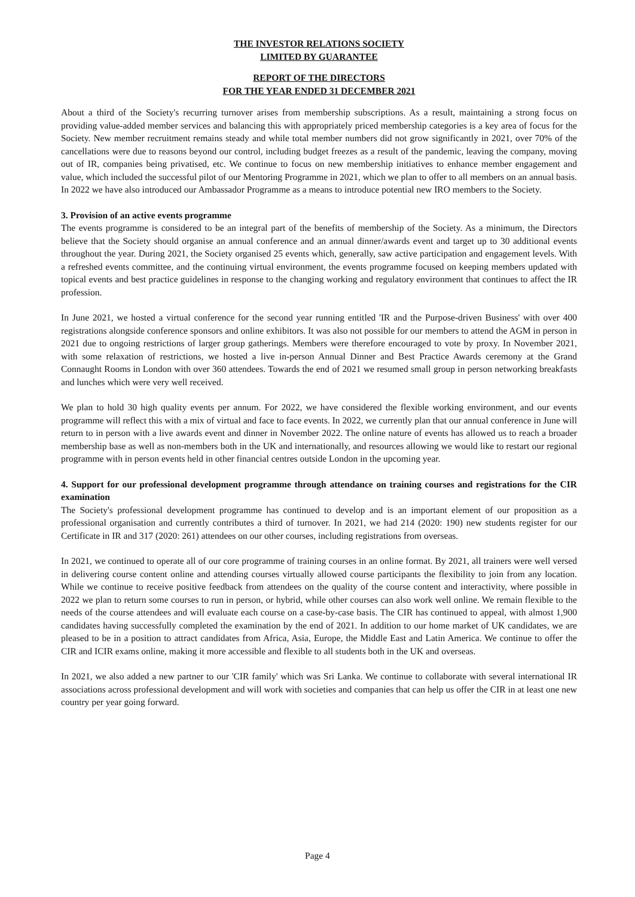THE INVESTOR RELATIONS SOCIETY
LIMITED BY GUARANTEE
REPORT OF THE DIRECTORS
FOR THE YEAR ENDED 31 DECEMBER 2021
About a third of the Society's recurring turnover arises from membership subscriptions. As a result, maintaining a strong focus on providing value-added member services and balancing this with appropriately priced membership categories is a key area of focus for the Society. New member recruitment remains steady and while total member numbers did not grow significantly in 2021, over 70% of the cancellations were due to reasons beyond our control, including budget freezes as a result of the pandemic, leaving the company, moving out of IR, companies being privatised, etc. We continue to focus on new membership initiatives to enhance member engagement and value, which included the successful pilot of our Mentoring Programme in 2021, which we plan to offer to all members on an annual basis. In 2022 we have also introduced our Ambassador Programme as a means to introduce potential new IRO members to the Society.
3. Provision of an active events programme
The events programme is considered to be an integral part of the benefits of membership of the Society. As a minimum, the Directors believe that the Society should organise an annual conference and an annual dinner/awards event and target up to 30 additional events throughout the year. During 2021, the Society organised 25 events which, generally, saw active participation and engagement levels. With a refreshed events committee, and the continuing virtual environment, the events programme focused on keeping members updated with topical events and best practice guidelines in response to the changing working and regulatory environment that continues to affect the IR profession.
In June 2021, we hosted a virtual conference for the second year running entitled 'IR and the Purpose-driven Business' with over 400 registrations alongside conference sponsors and online exhibitors. It was also not possible for our members to attend the AGM in person in 2021 due to ongoing restrictions of larger group gatherings. Members were therefore encouraged to vote by proxy. In November 2021, with some relaxation of restrictions, we hosted a live in-person Annual Dinner and Best Practice Awards ceremony at the Grand Connaught Rooms in London with over 360 attendees. Towards the end of 2021 we resumed small group in person networking breakfasts and lunches which were very well received.
We plan to hold 30 high quality events per annum. For 2022, we have considered the flexible working environment, and our events programme will reflect this with a mix of virtual and face to face events. In 2022, we currently plan that our annual conference in June will return to in person with a live awards event and dinner in November 2022. The online nature of events has allowed us to reach a broader membership base as well as non-members both in the UK and internationally, and resources allowing we would like to restart our regional programme with in person events held in other financial centres outside London in the upcoming year.
4. Support for our professional development programme through attendance on training courses and registrations for the CIR examination
The Society's professional development programme has continued to develop and is an important element of our proposition as a professional organisation and currently contributes a third of turnover. In 2021, we had 214 (2020: 190) new students register for our Certificate in IR and 317 (2020: 261) attendees on our other courses, including registrations from overseas.
In 2021, we continued to operate all of our core programme of training courses in an online format. By 2021, all trainers were well versed in delivering course content online and attending courses virtually allowed course participants the flexibility to join from any location. While we continue to receive positive feedback from attendees on the quality of the course content and interactivity, where possible in 2022 we plan to return some courses to run in person, or hybrid, while other courses can also work well online. We remain flexible to the needs of the course attendees and will evaluate each course on a case-by-case basis. The CIR has continued to appeal, with almost 1,900 candidates having successfully completed the examination by the end of 2021. In addition to our home market of UK candidates, we are pleased to be in a position to attract candidates from Africa, Asia, Europe, the Middle East and Latin America. We continue to offer the CIR and ICIR exams online, making it more accessible and flexible to all students both in the UK and overseas.
In 2021, we also added a new partner to our 'CIR family' which was Sri Lanka. We continue to collaborate with several international IR associations across professional development and will work with societies and companies that can help us offer the CIR in at least one new country per year going forward.
Page 4